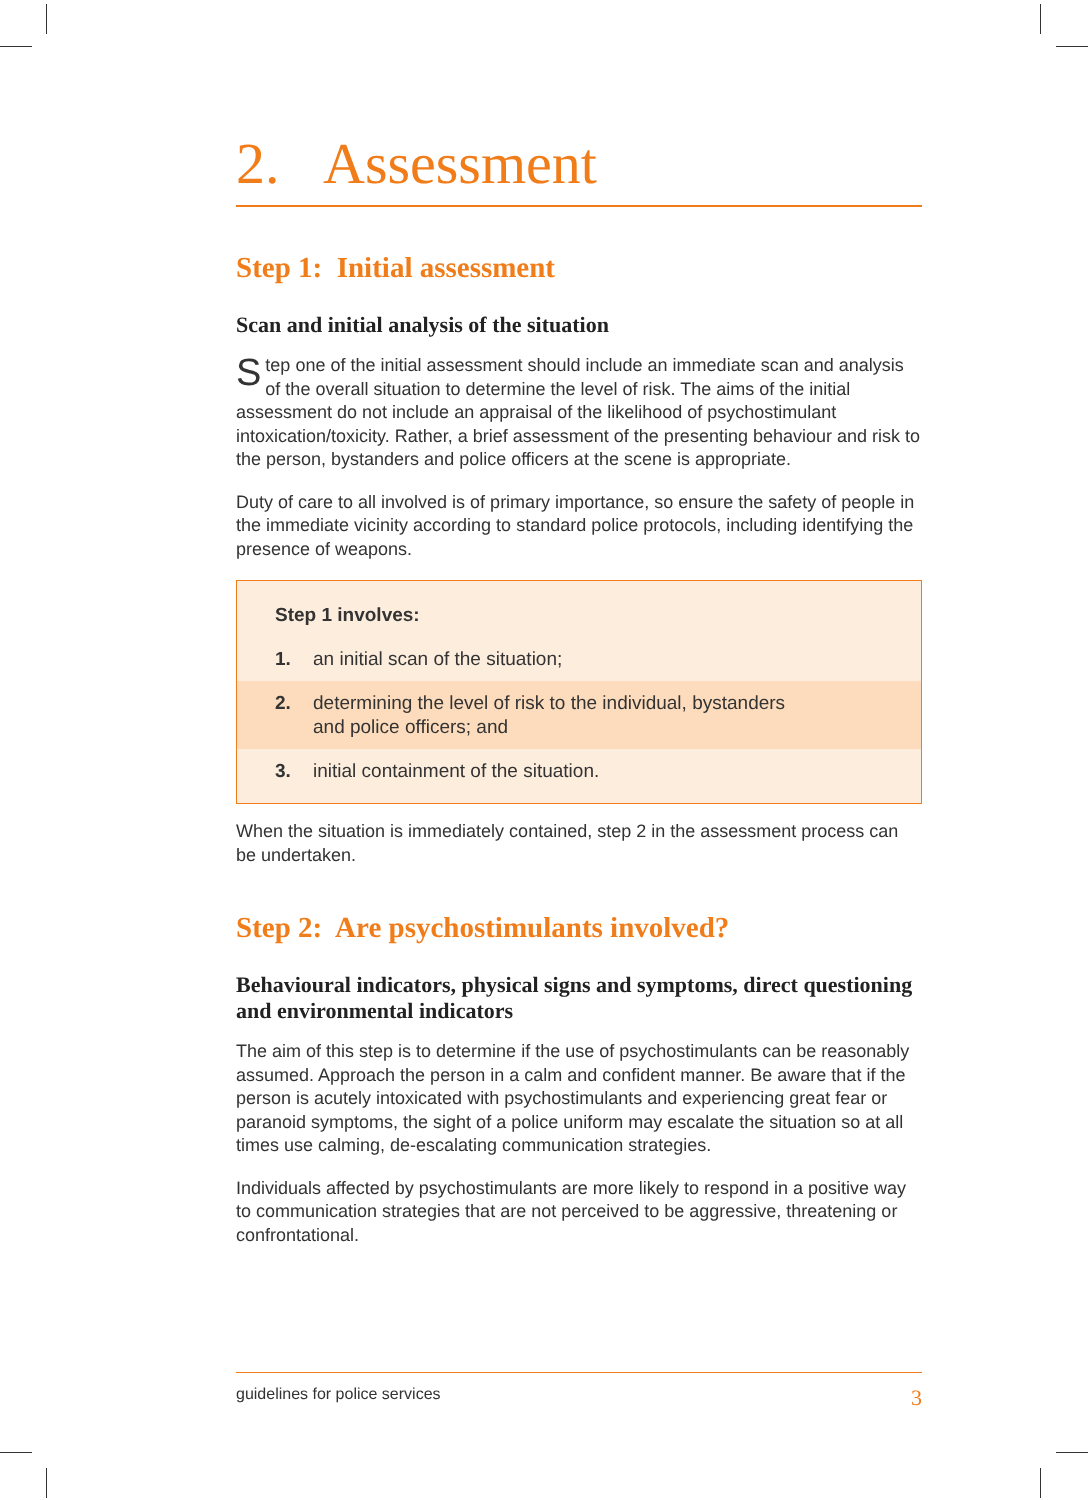2. Assessment
Step 1: Initial assessment
Scan and initial analysis of the situation
Step one of the initial assessment should include an immediate scan and analysis of the overall situation to determine the level of risk. The aims of the initial assessment do not include an appraisal of the likelihood of psychostimulant intoxication/toxicity. Rather, a brief assessment of the presenting behaviour and risk to the person, bystanders and police officers at the scene is appropriate.
Duty of care to all involved is of primary importance, so ensure the safety of people in the immediate vicinity according to standard police protocols, including identifying the presence of weapons.
Step 1 involves:
1. an initial scan of the situation;
2. determining the level of risk to the individual, bystanders
and police officers; and
3. initial containment of the situation.
When the situation is immediately contained, step 2 in the assessment process can be undertaken.
Step 2: Are psychostimulants involved?
Behavioural indicators, physical signs and symptoms, direct questioning and environmental indicators
The aim of this step is to determine if the use of psychostimulants can be reasonably assumed. Approach the person in a calm and confident manner. Be aware that if the person is acutely intoxicated with psychostimulants and experiencing great fear or paranoid symptoms, the sight of a police uniform may escalate the situation so at all times use calming, de-escalating communication strategies.
Individuals affected by psychostimulants are more likely to respond in a positive way to communication strategies that are not perceived to be aggressive, threatening or confrontational.
guidelines for police services 3